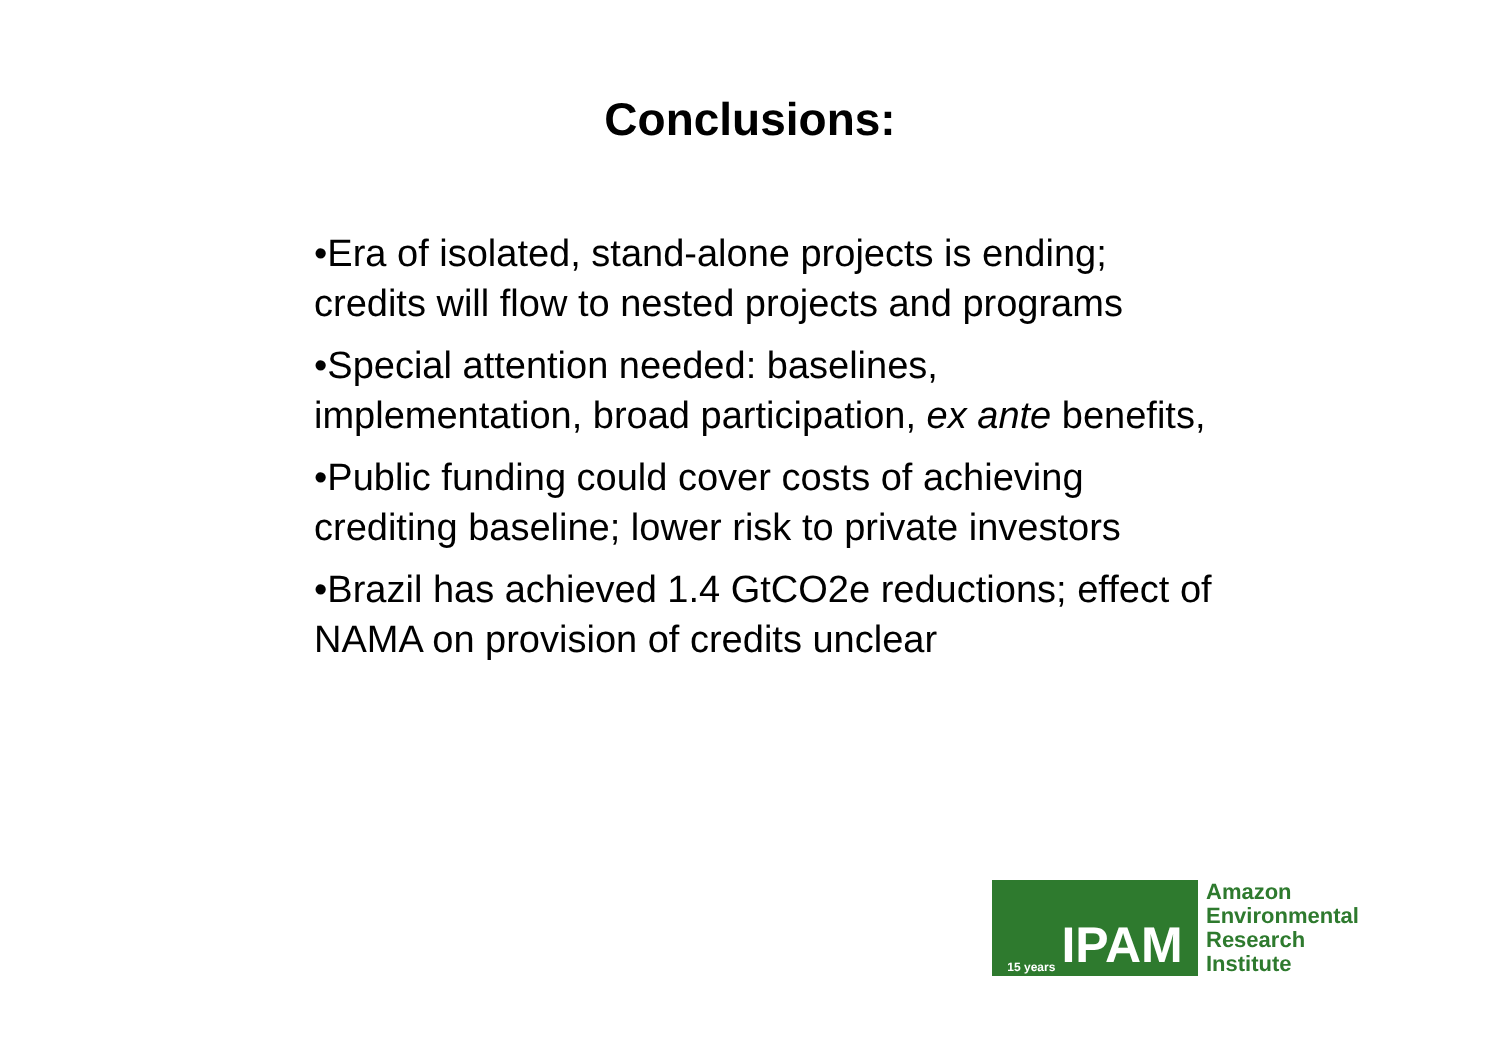Conclusions:
•Era of isolated, stand-alone projects is ending; credits will flow to nested projects and programs
•Special attention needed: baselines, implementation, broad participation, ex ante benefits,
•Public funding could cover costs of achieving crediting baseline; lower risk to private investors
•Brazil has achieved 1.4 GtCO2e reductions; effect of NAMA on provision of credits unclear
15 years IPAM
Amazon
Environmental
Research
Institute